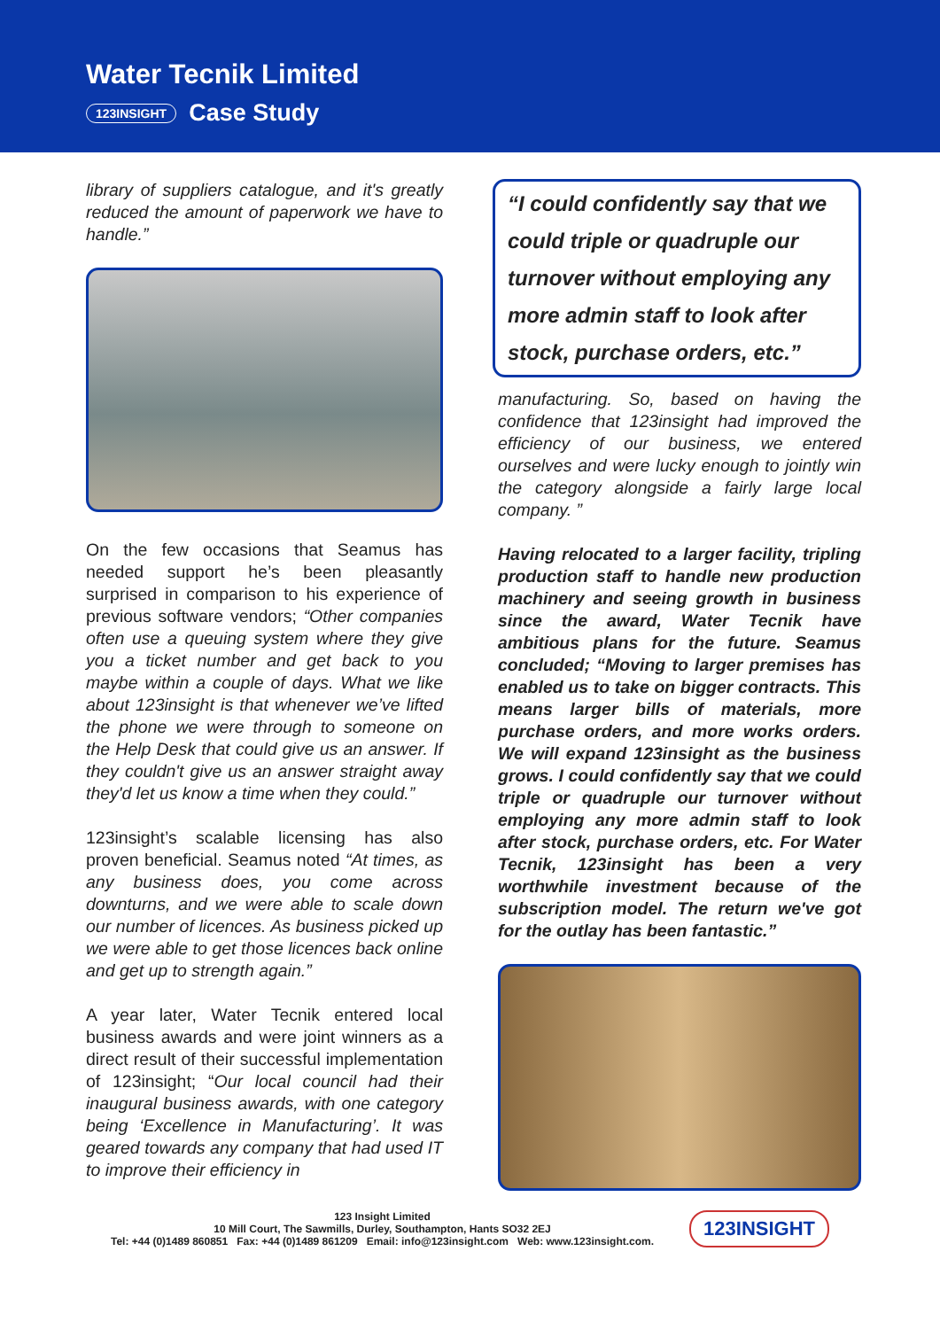Water Tecnik Limited
123INSIGHT Case Study
library of suppliers catalogue, and it's greatly reduced the amount of paperwork we have to handle.”
On the few occasions that Seamus has needed support he’s been pleasantly surprised in comparison to his experience of previous software vendors; “Other companies often use a queuing system where they give you a ticket number and get back to you maybe within a couple of days. What we like about 123insight is that whenever we’ve lifted the phone we were through to someone on the Help Desk that could give us an answer. If they couldn't give us an answer straight away they'd let us know a time when they could.”
123insight’s scalable licensing has also proven beneficial. Seamus noted “At times, as any business does, you come across downturns, and we were able to scale down our number of licences. As business picked up we were able to get those licences back online and get up to strength again.”
A year later, Water Tecnik entered local business awards and were joint winners as a direct result of their successful implementation of 123insight; “Our local council had their inaugural business awards, with one category being ‘Excellence in Manufacturing’. It was geared towards any company that had used IT to improve their efficiency in
“I could confidently say that we could triple or quadruple our turnover without employing any more admin staff to look after stock, purchase orders, etc.”
manufacturing. So, based on having the confidence that 123insight had improved the efficiency of our business, we entered ourselves and were lucky enough to jointly win the category alongside a fairly large local company. ”
Having relocated to a larger facility, tripling production staff to handle new production machinery and seeing growth in business since the award, Water Tecnik have ambitious plans for the future. Seamus concluded; “Moving to larger premises has enabled us to take on bigger contracts. This means larger bills of materials, more purchase orders, and more works orders. We will expand 123insight as the business grows. I could confidently say that we could triple or quadruple our turnover without employing any more admin staff to look after stock, purchase orders, etc. For Water Tecnik, 123insight has been a very worthwhile investment because of the subscription model. The return we've got for the outlay has been fantastic.”
123 Insight Limited
10 Mill Court, The Sawmills, Durley, Southampton, Hants SO32 2EJ
Tel: +44 (0)1489 860851 Fax: +44 (0)1489 861209 Email: info@123insight.com Web: www.123insight.com.
123INSIGHT